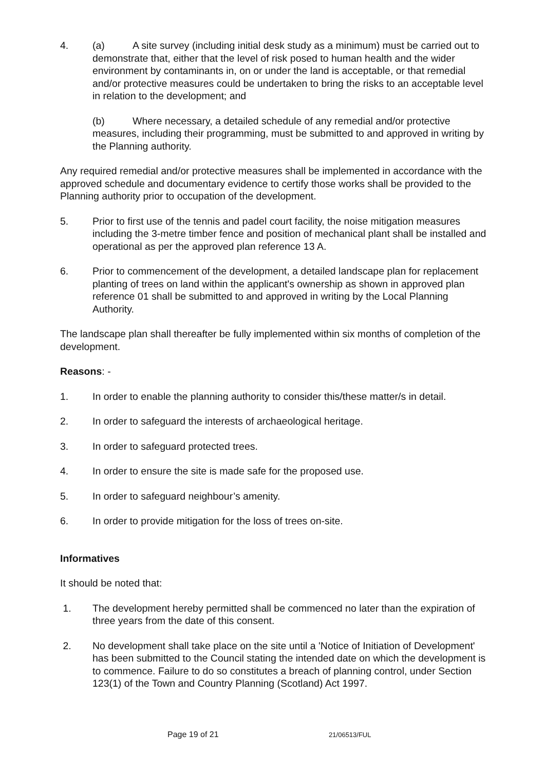4. (a) A site survey (including initial desk study as a minimum) must be carried out to demonstrate that, either that the level of risk posed to human health and the wider environment by contaminants in, on or under the land is acceptable, or that remedial and/or protective measures could be undertaken to bring the risks to an acceptable level in relation to the development; and
(b) Where necessary, a detailed schedule of any remedial and/or protective measures, including their programming, must be submitted to and approved in writing by the Planning authority.
Any required remedial and/or protective measures shall be implemented in accordance with the approved schedule and documentary evidence to certify those works shall be provided to the Planning authority prior to occupation of the development.
5. Prior to first use of the tennis and padel court facility, the noise mitigation measures including the 3-metre timber fence and position of mechanical plant shall be installed and operational as per the approved plan reference 13 A.
6. Prior to commencement of the development, a detailed landscape plan for replacement planting of trees on land within the applicant's ownership as shown in approved plan reference 01 shall be submitted to and approved in writing by the Local Planning Authority.
The landscape plan shall thereafter be fully implemented within six months of completion of the development.
Reasons: -
1. In order to enable the planning authority to consider this/these matter/s in detail.
2. In order to safeguard the interests of archaeological heritage.
3. In order to safeguard protected trees.
4. In order to ensure the site is made safe for the proposed use.
5. In order to safeguard neighbour’s amenity.
6. In order to provide mitigation for the loss of trees on-site.
Informatives
It should be noted that:
1. The development hereby permitted shall be commenced no later than the expiration of three years from the date of this consent.
2. No development shall take place on the site until a 'Notice of Initiation of Development' has been submitted to the Council stating the intended date on which the development is to commence. Failure to do so constitutes a breach of planning control, under Section 123(1) of the Town and Country Planning (Scotland) Act 1997.
Page 19 of 21 21/06513/FUL